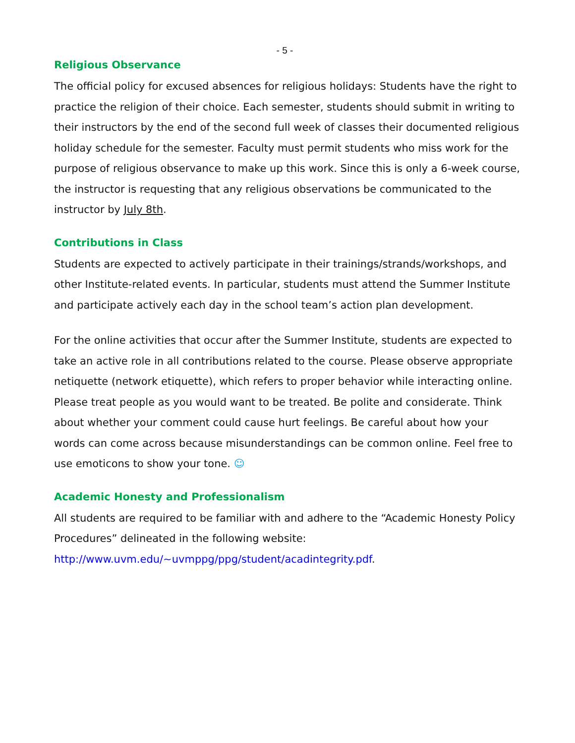- 5 -
Religious Observance
The official policy for excused absences for religious holidays: Students have the right to practice the religion of their choice. Each semester, students should submit in writing to their instructors by the end of the second full week of classes their documented religious holiday schedule for the semester. Faculty must permit students who miss work for the purpose of religious observance to make up this work. Since this is only a 6-week course, the instructor is requesting that any religious observations be communicated to the instructor by July 8th.
Contributions in Class
Students are expected to actively participate in their trainings/strands/workshops, and other Institute-related events. In particular, students must attend the Summer Institute and participate actively each day in the school team’s action plan development.
For the online activities that occur after the Summer Institute, students are expected to take an active role in all contributions related to the course. Please observe appropriate netiquette (network etiquette), which refers to proper behavior while interacting online. Please treat people as you would want to be treated. Be polite and considerate. Think about whether your comment could cause hurt feelings. Be careful about how your words can come across because misunderstandings can be common online. Feel free to use emoticons to show your tone. ☺
Academic Honesty and Professionalism
All students are required to be familiar with and adhere to the “Academic Honesty Policy Procedures” delineated in the following website: http://www.uvm.edu/~uvmppg/ppg/student/acadintegrity.pdf.